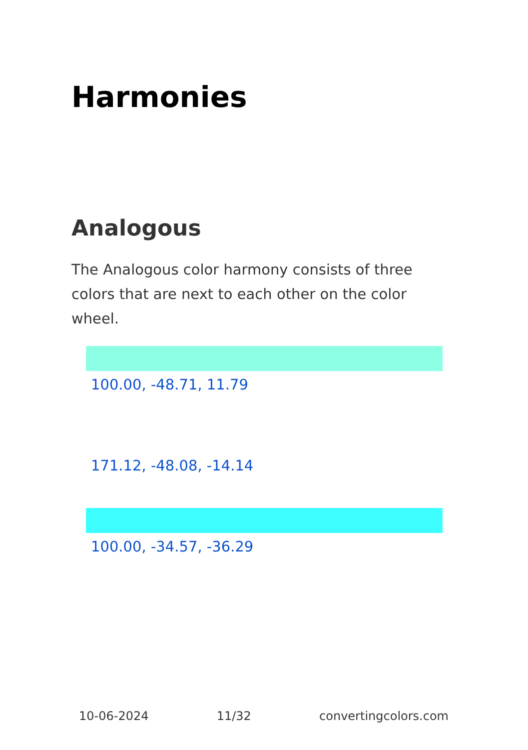Harmonies
Analogous
The Analogous color harmony consists of three colors that are next to each other on the color wheel.
100.00, -48.71, 11.79
171.12, -48.08, -14.14
100.00, -34.57, -36.29
10-06-2024 11/32 convertingcolors.com